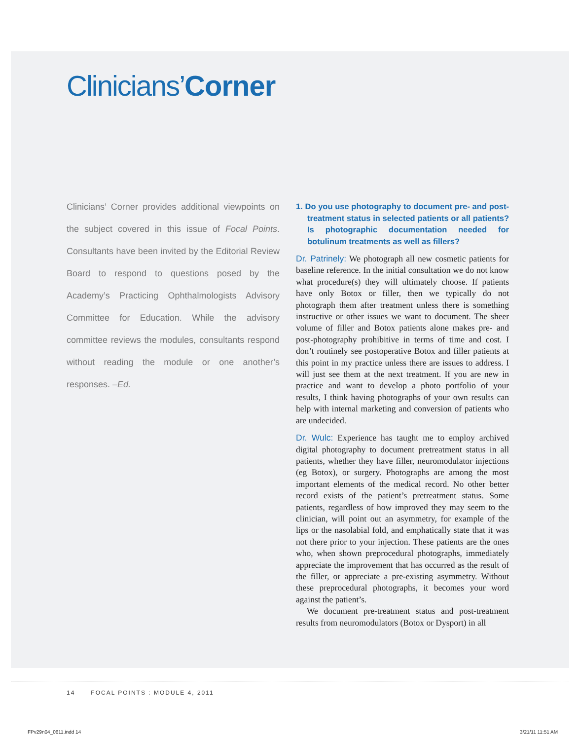Clinicians’Corner
Clinicians’ Corner provides additional viewpoints on the subject covered in this issue of Focal Points. Consultants have been invited by the Editorial Review Board to respond to questions posed by the Academy’s Practicing Ophthalmologists Advisory Committee for Education. While the advisory committee reviews the modules, consultants respond without reading the module or one another’s responses. –Ed.
1. Do you use photography to document pre- and post-treatment status in selected patients or all patients? Is photographic documentation needed for botulinum treatments as well as fillers?
Dr. Patrinely: We photograph all new cosmetic patients for baseline reference. In the initial consultation we do not know what procedure(s) they will ultimately choose. If patients have only Botox or filler, then we typically do not photograph them after treatment unless there is something instructive or other issues we want to document. The sheer volume of filler and Botox patients alone makes pre- and post-photography prohibitive in terms of time and cost. I don’t routinely see postoperative Botox and filler patients at this point in my practice unless there are issues to address. I will just see them at the next treatment. If you are new in practice and want to develop a photo portfolio of your results, I think having photographs of your own results can help with internal marketing and conversion of patients who are undecided.
Dr. Wulc: Experience has taught me to employ archived digital photography to document pretreatment status in all patients, whether they have filler, neuromodulator injections (eg Botox), or surgery. Photographs are among the most important elements of the medical record. No other better record exists of the patient’s pretreatment status. Some patients, regardless of how improved they may seem to the clinician, will point out an asymmetry, for example of the lips or the nasolabial fold, and emphatically state that it was not there prior to your injection. These patients are the ones who, when shown preprocedural photographs, immediately appreciate the improvement that has occurred as the result of the filler, or appreciate a pre-existing asymmetry. Without these preprocedural photographs, it becomes your word against the patient’s.
We document pre-treatment status and post-treatment results from neuromodulators (Botox or Dysport) in all
14 FOCAL POINTS : MODULE 4, 2011
FPv29n04_0611.indd 14 3/21/11 11:51 AM